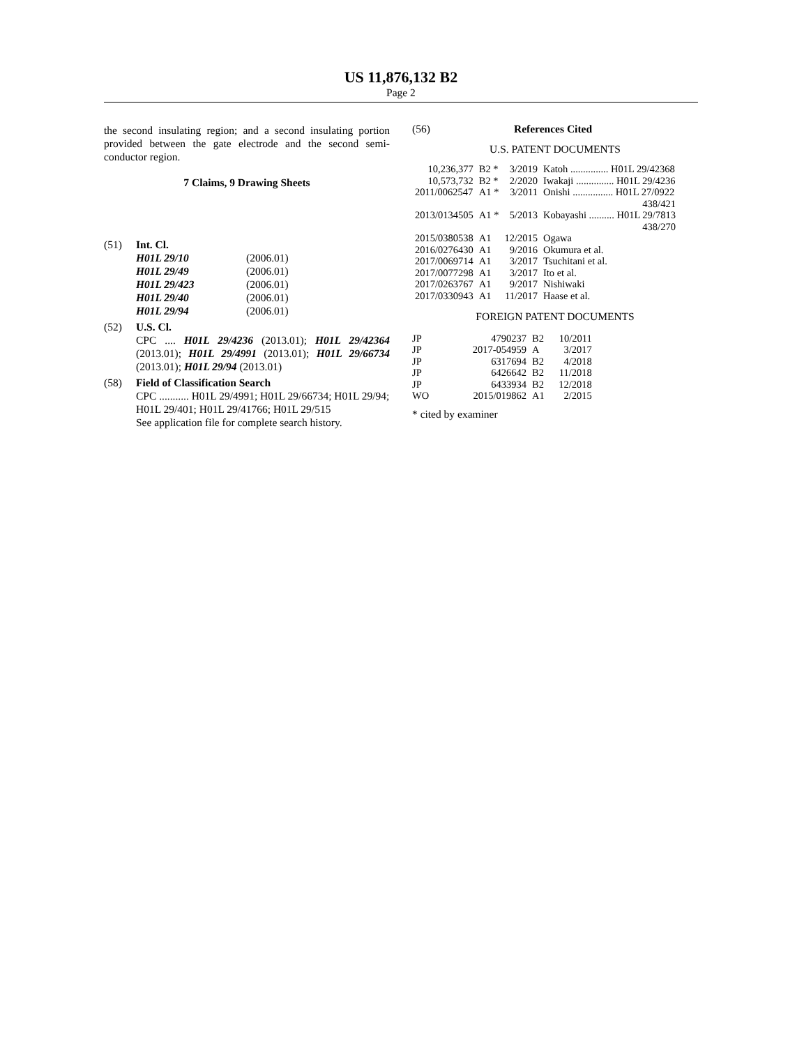US 11,876,132 B2
Page 2
the second insulating region; and a second insulating portion provided between the gate electrode and the second semi-conductor region.
7 Claims, 9 Drawing Sheets
(51) Int. Cl.
| H01L 29/10 | (2006.01) |
| H01L 29/49 | (2006.01) |
| H01L 29/423 | (2006.01) |
| H01L 29/40 | (2006.01) |
| H01L 29/94 | (2006.01) |
(52) U.S. Cl.
CPC .... H01L 29/4236 (2013.01); H01L 29/42364 (2013.01); H01L 29/4991 (2013.01); H01L 29/66734 (2013.01); H01L 29/94 (2013.01)
(58) Field of Classification Search
CPC ........... H01L 29/4991; H01L 29/66734; H01L 29/94; H01L 29/401; H01L 29/41766; H01L 29/515
See application file for complete search history.
(56) References Cited
U.S. PATENT DOCUMENTS
| 10,236,377 | B2 * | 3/2019 | Katoh ............... H01L 29/42368 |
| 10,573,732 | B2 * | 2/2020 | Iwakaji ............... H01L 29/4236 |
| 2011/0062547 | A1 * | 3/2011 | Onishi ................ H01L 27/0922 438/421 |
| 2013/0134505 | A1 * | 5/2013 | Kobayashi .......... H01L 29/7813 438/270 |
| 2015/0380538 | A1 | 12/2015 | Ogawa |
| 2016/0276430 | A1 | 9/2016 | Okumura et al. |
| 2017/0069714 | A1 | 3/2017 | Tsuchitani et al. |
| 2017/0077298 | A1 | 3/2017 | Ito et al. |
| 2017/0263767 | A1 | 9/2017 | Nishiwaki |
| 2017/0330943 | A1 | 11/2017 | Haase et al. |
FOREIGN PATENT DOCUMENTS
| JP | 4790237 | B2 | 10/2011 |
| JP | 2017-054959 | A | 3/2017 |
| JP | 6317694 | B2 | 4/2018 |
| JP | 6426642 | B2 | 11/2018 |
| JP | 6433934 | B2 | 12/2018 |
| WO | 2015/019862 | A1 | 2/2015 |
* cited by examiner